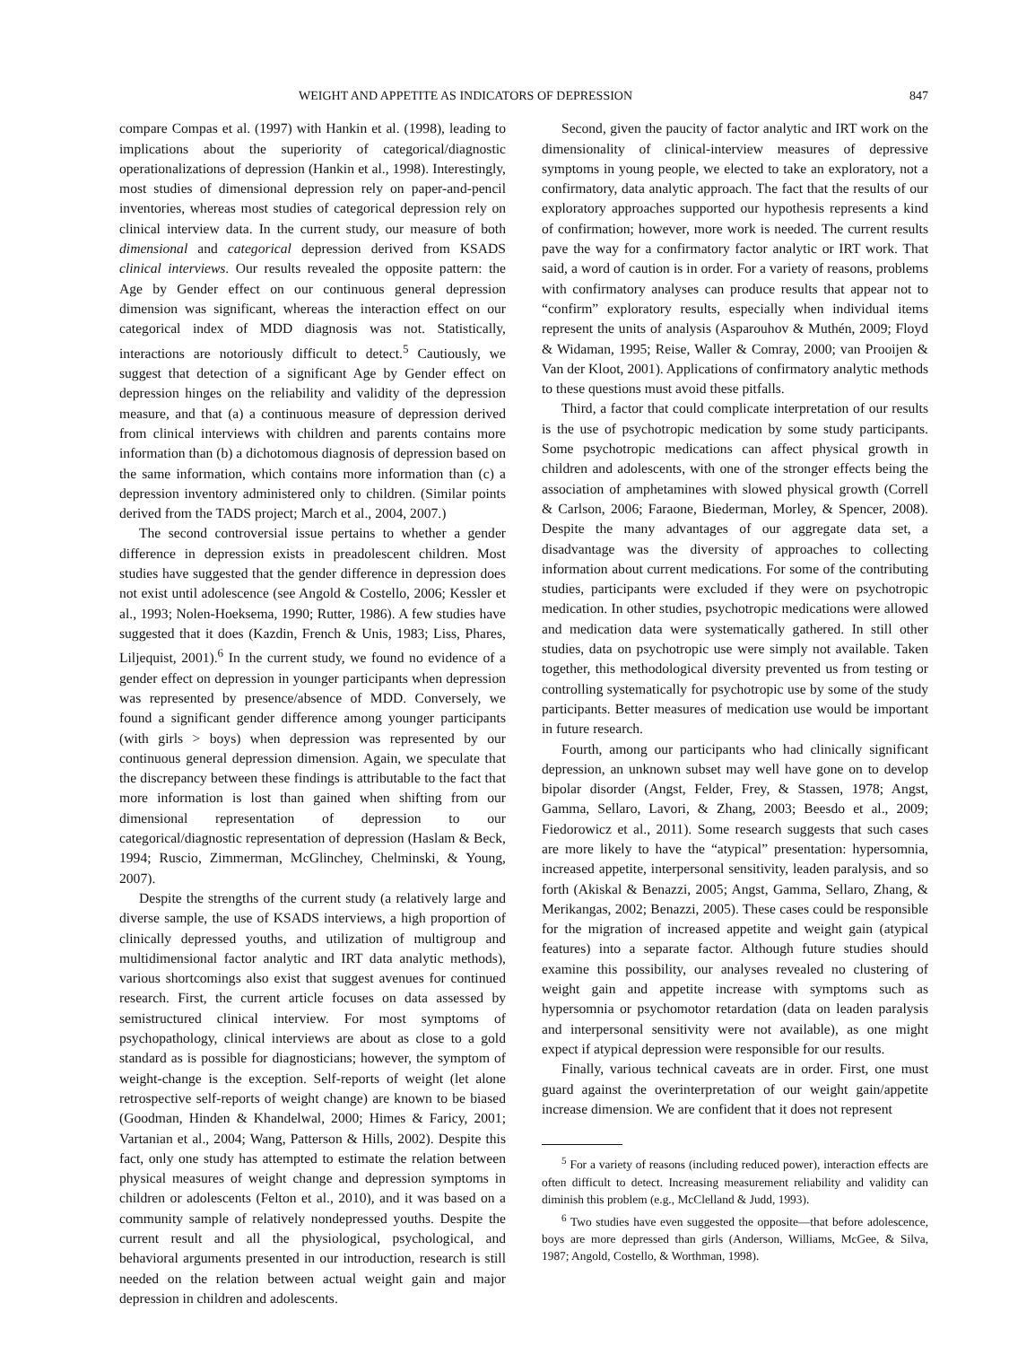WEIGHT AND APPETITE AS INDICATORS OF DEPRESSION 847
compare Compas et al. (1997) with Hankin et al. (1998), leading to implications about the superiority of categorical/diagnostic operationalizations of depression (Hankin et al., 1998). Interestingly, most studies of dimensional depression rely on paper-and-pencil inventories, whereas most studies of categorical depression rely on clinical interview data. In the current study, our measure of both dimensional and categorical depression derived from KSADS clinical interviews. Our results revealed the opposite pattern: the Age by Gender effect on our continuous general depression dimension was significant, whereas the interaction effect on our categorical index of MDD diagnosis was not. Statistically, interactions are notoriously difficult to detect.<sup>5</sup> Cautiously, we suggest that detection of a significant Age by Gender effect on depression hinges on the reliability and validity of the depression measure, and that (a) a continuous measure of depression derived from clinical interviews with children and parents contains more information than (b) a dichotomous diagnosis of depression based on the same information, which contains more information than (c) a depression inventory administered only to children. (Similar points derived from the TADS project; March et al., 2004, 2007.)
The second controversial issue pertains to whether a gender difference in depression exists in preadolescent children. Most studies have suggested that the gender difference in depression does not exist until adolescence (see Angold & Costello, 2006; Kessler et al., 1993; Nolen-Hoeksema, 1990; Rutter, 1986). A few studies have suggested that it does (Kazdin, French & Unis, 1983; Liss, Phares, Liljequist, 2001).<sup>6</sup> In the current study, we found no evidence of a gender effect on depression in younger participants when depression was represented by presence/absence of MDD. Conversely, we found a significant gender difference among younger participants (with girls > boys) when depression was represented by our continuous general depression dimension. Again, we speculate that the discrepancy between these findings is attributable to the fact that more information is lost than gained when shifting from our dimensional representation of depression to our categorical/diagnostic representation of depression (Haslam & Beck, 1994; Ruscio, Zimmerman, McGlinchey, Chelminski, & Young, 2007).
Despite the strengths of the current study (a relatively large and diverse sample, the use of KSADS interviews, a high proportion of clinically depressed youths, and utilization of multigroup and multidimensional factor analytic and IRT data analytic methods), various shortcomings also exist that suggest avenues for continued research. First, the current article focuses on data assessed by semistructured clinical interview. For most symptoms of psychopathology, clinical interviews are about as close to a gold standard as is possible for diagnosticians; however, the symptom of weight-change is the exception. Self-reports of weight (let alone retrospective self-reports of weight change) are known to be biased (Goodman, Hinden & Khandelwal, 2000; Himes & Faricy, 2001; Vartanian et al., 2004; Wang, Patterson & Hills, 2002). Despite this fact, only one study has attempted to estimate the relation between physical measures of weight change and depression symptoms in children or adolescents (Felton et al., 2010), and it was based on a community sample of relatively nondepressed youths. Despite the current result and all the physiological, psychological, and behavioral arguments presented in our introduction, research is still needed on the relation between actual weight gain and major depression in children and adolescents.
Second, given the paucity of factor analytic and IRT work on the dimensionality of clinical-interview measures of depressive symptoms in young people, we elected to take an exploratory, not a confirmatory, data analytic approach. The fact that the results of our exploratory approaches supported our hypothesis represents a kind of confirmation; however, more work is needed. The current results pave the way for a confirmatory factor analytic or IRT work. That said, a word of caution is in order. For a variety of reasons, problems with confirmatory analyses can produce results that appear not to “confirm” exploratory results, especially when individual items represent the units of analysis (Asparouhov & Muthén, 2009; Floyd & Widaman, 1995; Reise, Waller & Comray, 2000; van Prooijen & Van der Kloot, 2001). Applications of confirmatory analytic methods to these questions must avoid these pitfalls.
Third, a factor that could complicate interpretation of our results is the use of psychotropic medication by some study participants. Some psychotropic medications can affect physical growth in children and adolescents, with one of the stronger effects being the association of amphetamines with slowed physical growth (Correll & Carlson, 2006; Faraone, Biederman, Morley, & Spencer, 2008). Despite the many advantages of our aggregate data set, a disadvantage was the diversity of approaches to collecting information about current medications. For some of the contributing studies, participants were excluded if they were on psychotropic medication. In other studies, psychotropic medications were allowed and medication data were systematically gathered. In still other studies, data on psychotropic use were simply not available. Taken together, this methodological diversity prevented us from testing or controlling systematically for psychotropic use by some of the study participants. Better measures of medication use would be important in future research.
Fourth, among our participants who had clinically significant depression, an unknown subset may well have gone on to develop bipolar disorder (Angst, Felder, Frey, & Stassen, 1978; Angst, Gamma, Sellaro, Lavori, & Zhang, 2003; Beesdo et al., 2009; Fiedorowicz et al., 2011). Some research suggests that such cases are more likely to have the “atypical” presentation: hypersomnia, increased appetite, interpersonal sensitivity, leaden paralysis, and so forth (Akiskal & Benazzi, 2005; Angst, Gamma, Sellaro, Zhang, & Merikangas, 2002; Benazzi, 2005). These cases could be responsible for the migration of increased appetite and weight gain (atypical features) into a separate factor. Although future studies should examine this possibility, our analyses revealed no clustering of weight gain and appetite increase with symptoms such as hypersomnia or psychomotor retardation (data on leaden paralysis and interpersonal sensitivity were not available), as one might expect if atypical depression were responsible for our results.
Finally, various technical caveats are in order. First, one must guard against the overinterpretation of our weight gain/appetite increase dimension. We are confident that it does not represent
<sup>5</sup> For a variety of reasons (including reduced power), interaction effects are often difficult to detect. Increasing measurement reliability and validity can diminish this problem (e.g., McClelland & Judd, 1993).
<sup>6</sup> Two studies have even suggested the opposite—that before adolescence, boys are more depressed than girls (Anderson, Williams, McGee, & Silva, 1987; Angold, Costello, & Worthman, 1998).